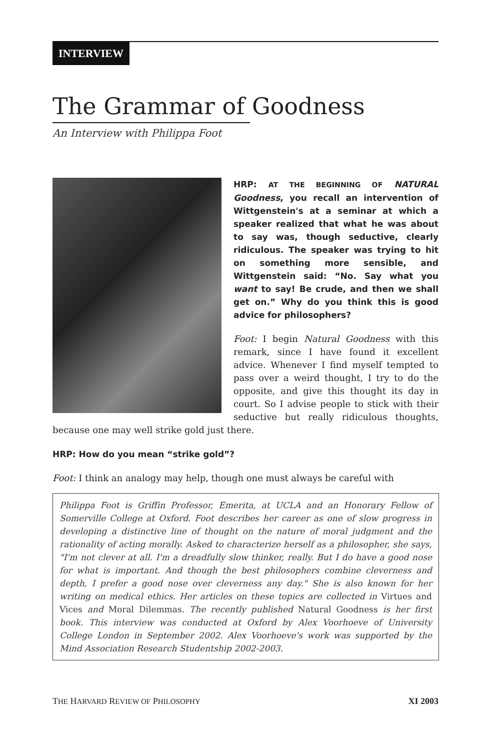INTERVIEW
The Grammar of Goodness
An Interview with Philippa Foot
HRP: AT THE BEGINNING OF NATURAL Goodness, you recall an intervention of Wittgenstein's at a seminar at which a speaker realized that what he was about to say was, though seductive, clearly ridiculous. The speaker was trying to hit on something more sensible, and Wittgenstein said: “No. Say what you want to say! Be crude, and then we shall get on.” Why do you think this is good advice for philosophers?
Foot: I begin Natural Goodness with this remark, since I have found it excellent advice. Whenever I find myself tempted to pass over a weird thought, I try to do the opposite, and give this thought its day in court. So I advise people to stick with their seductive but really ridiculous thoughts, because one may well strike gold just there.
HRP: How do you mean “strike gold”?
Foot: I think an analogy may help, though one must always be careful with
Philippa Foot is Griffin Professor, Emerita, at UCLA and an Honorary Fellow of Somerville College at Oxford. Foot describes her career as one of slow progress in developing a distinctive line of thought on the nature of moral judgment and the rationality of acting morally. Asked to characterize herself as a philosopher, she says, "I'm not clever at all. I'm a dreadfully slow thinker, really. But I do have a good nose for what is important. And though the best philosophers combine cleverness and depth, I prefer a good nose over cleverness any day." She is also known for her writing on medical ethics. Her articles on these topics are collected in Virtues and Vices and Moral Dilemmas. The recently published Natural Goodness is her first book. This interview was conducted at Oxford by Alex Voorhoeve of University College London in September 2002. Alex Voorhoeve's work was supported by the Mind Association Research Studentship 2002-2003.
THE HARVARD REVIEW OF PHILOSOPHY XI 2003